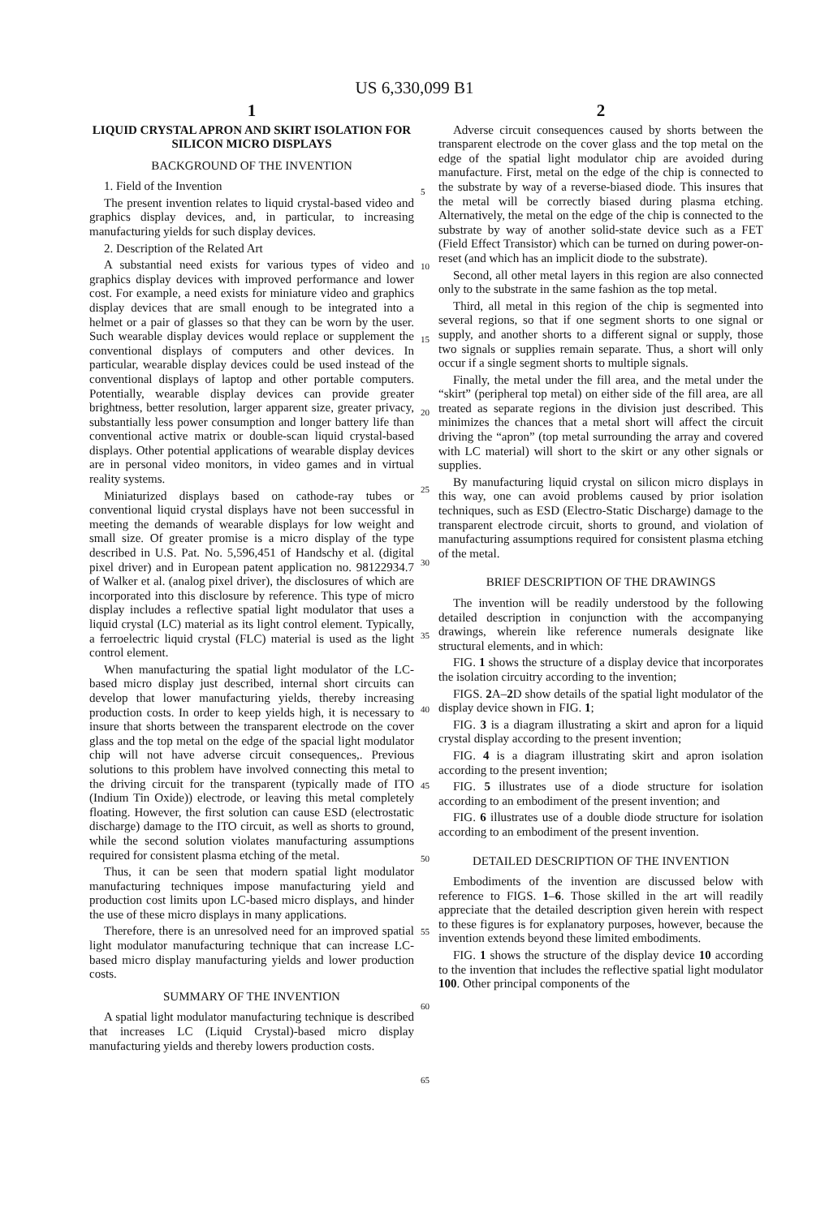US 6,330,099 B1
1
LIQUID CRYSTAL APRON AND SKIRT ISOLATION FOR SILICON MICRO DISPLAYS
BACKGROUND OF THE INVENTION
1. Field of the Invention
The present invention relates to liquid crystal-based video and graphics display devices, and, in particular, to increasing manufacturing yields for such display devices.
2. Description of the Related Art
A substantial need exists for various types of video and graphics display devices with improved performance and lower cost. For example, a need exists for miniature video and graphics display devices that are small enough to be integrated into a helmet or a pair of glasses so that they can be worn by the user. Such wearable display devices would replace or supplement the conventional displays of computers and other devices. In particular, wearable display devices could be used instead of the conventional displays of laptop and other portable computers. Potentially, wearable display devices can provide greater brightness, better resolution, larger apparent size, greater privacy, substantially less power consumption and longer battery life than conventional active matrix or double-scan liquid crystal-based displays. Other potential applications of wearable display devices are in personal video monitors, in video games and in virtual reality systems.
Miniaturized displays based on cathode-ray tubes or conventional liquid crystal displays have not been successful in meeting the demands of wearable displays for low weight and small size. Of greater promise is a micro display of the type described in U.S. Pat. No. 5,596,451 of Handschy et al. (digital pixel driver) and in European patent application no. 98122934.7 of Walker et al. (analog pixel driver), the disclosures of which are incorporated into this disclosure by reference. This type of micro display includes a reflective spatial light modulator that uses a liquid crystal (LC) material as its light control element. Typically, a ferroelectric liquid crystal (FLC) material is used as the light control element.
When manufacturing the spatial light modulator of the LC-based micro display just described, internal short circuits can develop that lower manufacturing yields, thereby increasing production costs. In order to keep yields high, it is necessary to insure that shorts between the transparent electrode on the cover glass and the top metal on the edge of the spacial light modulator chip will not have adverse circuit consequences,. Previous solutions to this problem have involved connecting this metal to the driving circuit for the transparent (typically made of ITO (Indium Tin Oxide)) electrode, or leaving this metal completely floating. However, the first solution can cause ESD (electrostatic discharge) damage to the ITO circuit, as well as shorts to ground, while the second solution violates manufacturing assumptions required for consistent plasma etching of the metal.
Thus, it can be seen that modern spatial light modulator manufacturing techniques impose manufacturing yield and production cost limits upon LC-based micro displays, and hinder the use of these micro displays in many applications.
Therefore, there is an unresolved need for an improved spatial light modulator manufacturing technique that can increase LC-based micro display manufacturing yields and lower production costs.
SUMMARY OF THE INVENTION
A spatial light modulator manufacturing technique is described that increases LC (Liquid Crystal)-based micro display manufacturing yields and thereby lowers production costs.
2
Adverse circuit consequences caused by shorts between the transparent electrode on the cover glass and the top metal on the edge of the spatial light modulator chip are avoided during manufacture. First, metal on the edge of the chip is connected to the substrate by way of a reverse-biased diode. This insures that the metal will be correctly biased during plasma etching. Alternatively, the metal on the edge of the chip is connected to the substrate by way of another solid-state device such as a FET (Field Effect Transistor) which can be turned on during power-on-reset (and which has an implicit diode to the substrate).
Second, all other metal layers in this region are also connected only to the substrate in the same fashion as the top metal.
Third, all metal in this region of the chip is segmented into several regions, so that if one segment shorts to one signal or supply, and another shorts to a different signal or supply, those two signals or supplies remain separate. Thus, a short will only occur if a single segment shorts to multiple signals.
Finally, the metal under the fill area, and the metal under the “skirt” (peripheral top metal) on either side of the fill area, are all treated as separate regions in the division just described. This minimizes the chances that a metal short will affect the circuit driving the “apron” (top metal surrounding the array and covered with LC material) will short to the skirt or any other signals or supplies.
By manufacturing liquid crystal on silicon micro displays in this way, one can avoid problems caused by prior isolation techniques, such as ESD (Electro-Static Discharge) damage to the transparent electrode circuit, shorts to ground, and violation of manufacturing assumptions required for consistent plasma etching of the metal.
BRIEF DESCRIPTION OF THE DRAWINGS
The invention will be readily understood by the following detailed description in conjunction with the accompanying drawings, wherein like reference numerals designate like structural elements, and in which:
FIG. 1 shows the structure of a display device that incorporates the isolation circuitry according to the invention;
FIGS. 2 A–2 D show details of the spatial light modulator of the display device shown in FIG. 1;
FIG. 3 is a diagram illustrating a skirt and apron for a liquid crystal display according to the present invention;
FIG. 4 is a diagram illustrating skirt and apron isolation according to the present invention;
FIG. 5 illustrates use of a diode structure for isolation according to an embodiment of the present invention; and
FIG. 6 illustrates use of a double diode structure for isolation according to an embodiment of the present invention.
DETAILED DESCRIPTION OF THE INVENTION
Embodiments of the invention are discussed below with reference to FIGS. 1–6. Those skilled in the art will readily appreciate that the detailed description given herein with respect to these figures is for explanatory purposes, however, because the invention extends beyond these limited embodiments.
FIG. 1 shows the structure of the display device 10 according to the invention that includes the reflective spatial light modulator 100. Other principal components of the
5
10
15
20
25
30
35
40
45
50
55
60
65